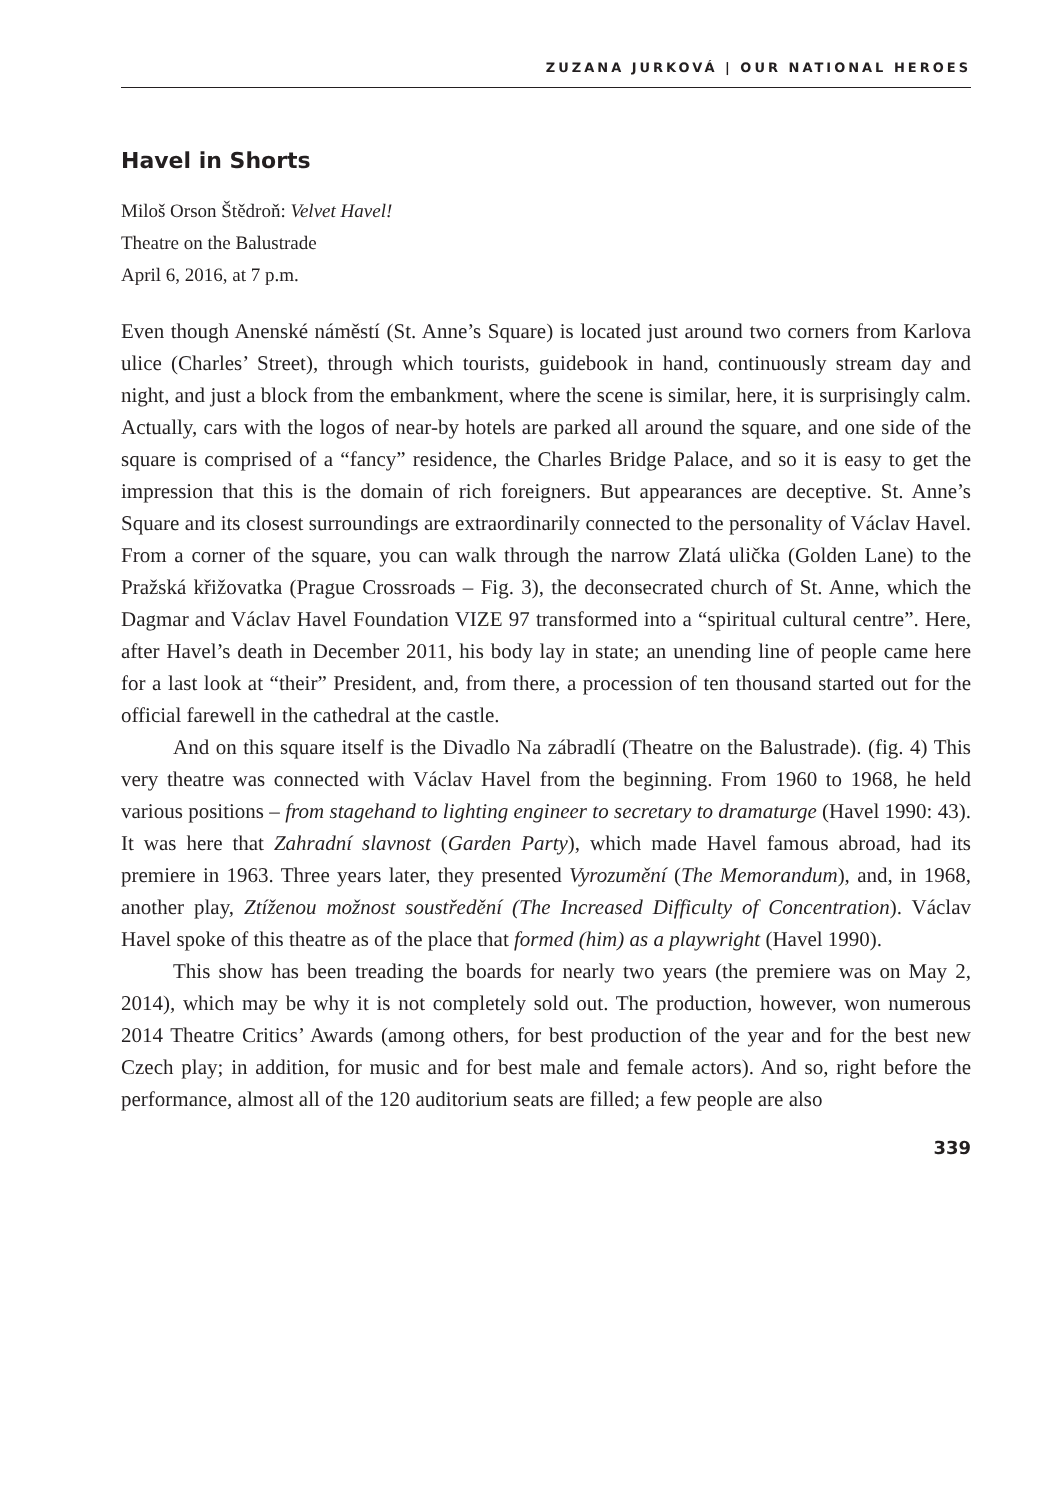ZUZANA JURKOVÁ | OUR NATIONAL HEROES
Havel in Shorts
Miloš Orson Štědroň: Velvet Havel!
Theatre on the Balustrade
April 6, 2016, at 7 p.m.
Even though Anenské náměstí (St. Anne’s Square) is located just around two corners from Karlova ulice (Charles’ Street), through which tourists, guidebook in hand, continuously stream day and night, and just a block from the embankment, where the scene is similar, here, it is surprisingly calm. Actually, cars with the logos of near-by hotels are parked all around the square, and one side of the square is comprised of a “fancy” residence, the Charles Bridge Palace, and so it is easy to get the impression that this is the domain of rich foreigners. But appearances are deceptive. St. Anne’s Square and its closest surroundings are extraordinarily connected to the personality of Václav Havel. From a corner of the square, you can walk through the narrow Zlatá ulička (Golden Lane) to the Pražská křižovatka (Prague Crossroads – Fig. 3), the deconsecrated church of St. Anne, which the Dagmar and Václav Havel Foundation VIZE 97 transformed into a “spiritual cultural centre”. Here, after Havel’s death in December 2011, his body lay in state; an unending line of people came here for a last look at “their” President, and, from there, a procession of ten thousand started out for the official farewell in the cathedral at the castle.
And on this square itself is the Divadlo Na zábradlí (Theatre on the Balustrade). (fig. 4) This very theatre was connected with Václav Havel from the beginning. From 1960 to 1968, he held various positions – from stagehand to lighting engineer to secretary to dramaturge (Havel 1990: 43). It was here that Zahradní slavnost (Garden Party), which made Havel famous abroad, had its premiere in 1963. Three years later, they presented Vyrozumění (The Memorandum), and, in 1968, another play, Ztíženou možnost soustředění (The Increased Difficulty of Concentration). Václav Havel spoke of this theatre as of the place that formed (him) as a playwright (Havel 1990).
This show has been treading the boards for nearly two years (the premiere was on May 2, 2014), which may be why it is not completely sold out. The production, however, won numerous 2014 Theatre Critics’ Awards (among others, for best production of the year and for the best new Czech play; in addition, for music and for best male and female actors). And so, right before the performance, almost all of the 120 auditorium seats are filled; a few people are also
339